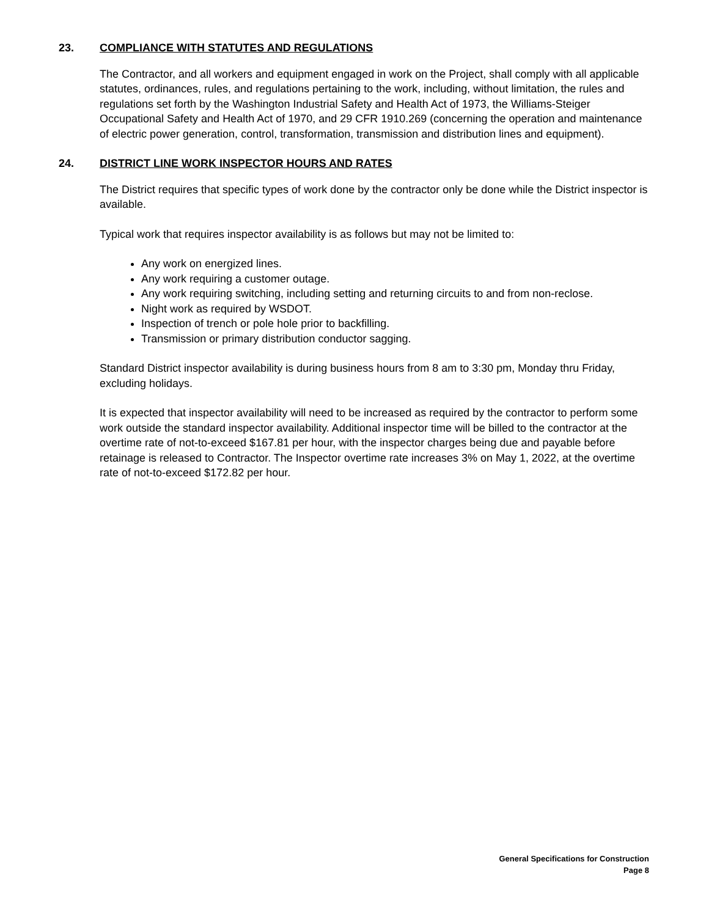23. COMPLIANCE WITH STATUTES AND REGULATIONS
The Contractor, and all workers and equipment engaged in work on the Project, shall comply with all applicable statutes, ordinances, rules, and regulations pertaining to the work, including, without limitation, the rules and regulations set forth by the Washington Industrial Safety and Health Act of 1973, the Williams-Steiger Occupational Safety and Health Act of 1970, and 29 CFR 1910.269 (concerning the operation and maintenance of electric power generation, control, transformation, transmission and distribution lines and equipment).
24. DISTRICT LINE WORK INSPECTOR HOURS AND RATES
The District requires that specific types of work done by the contractor only be done while the District inspector is available.
Typical work that requires inspector availability is as follows but may not be limited to:
Any work on energized lines.
Any work requiring a customer outage.
Any work requiring switching, including setting and returning circuits to and from non-reclose.
Night work as required by WSDOT.
Inspection of trench or pole hole prior to backfilling.
Transmission or primary distribution conductor sagging.
Standard District inspector availability is during business hours from 8 am to 3:30 pm, Monday thru Friday, excluding holidays.
It is expected that inspector availability will need to be increased as required by the contractor to perform some work outside the standard inspector availability. Additional inspector time will be billed to the contractor at the overtime rate of not-to-exceed $167.81 per hour, with the inspector charges being due and payable before retainage is released to Contractor. The Inspector overtime rate increases 3% on May 1, 2022, at the overtime rate of not-to-exceed $172.82 per hour.
General Specifications for Construction
Page 8